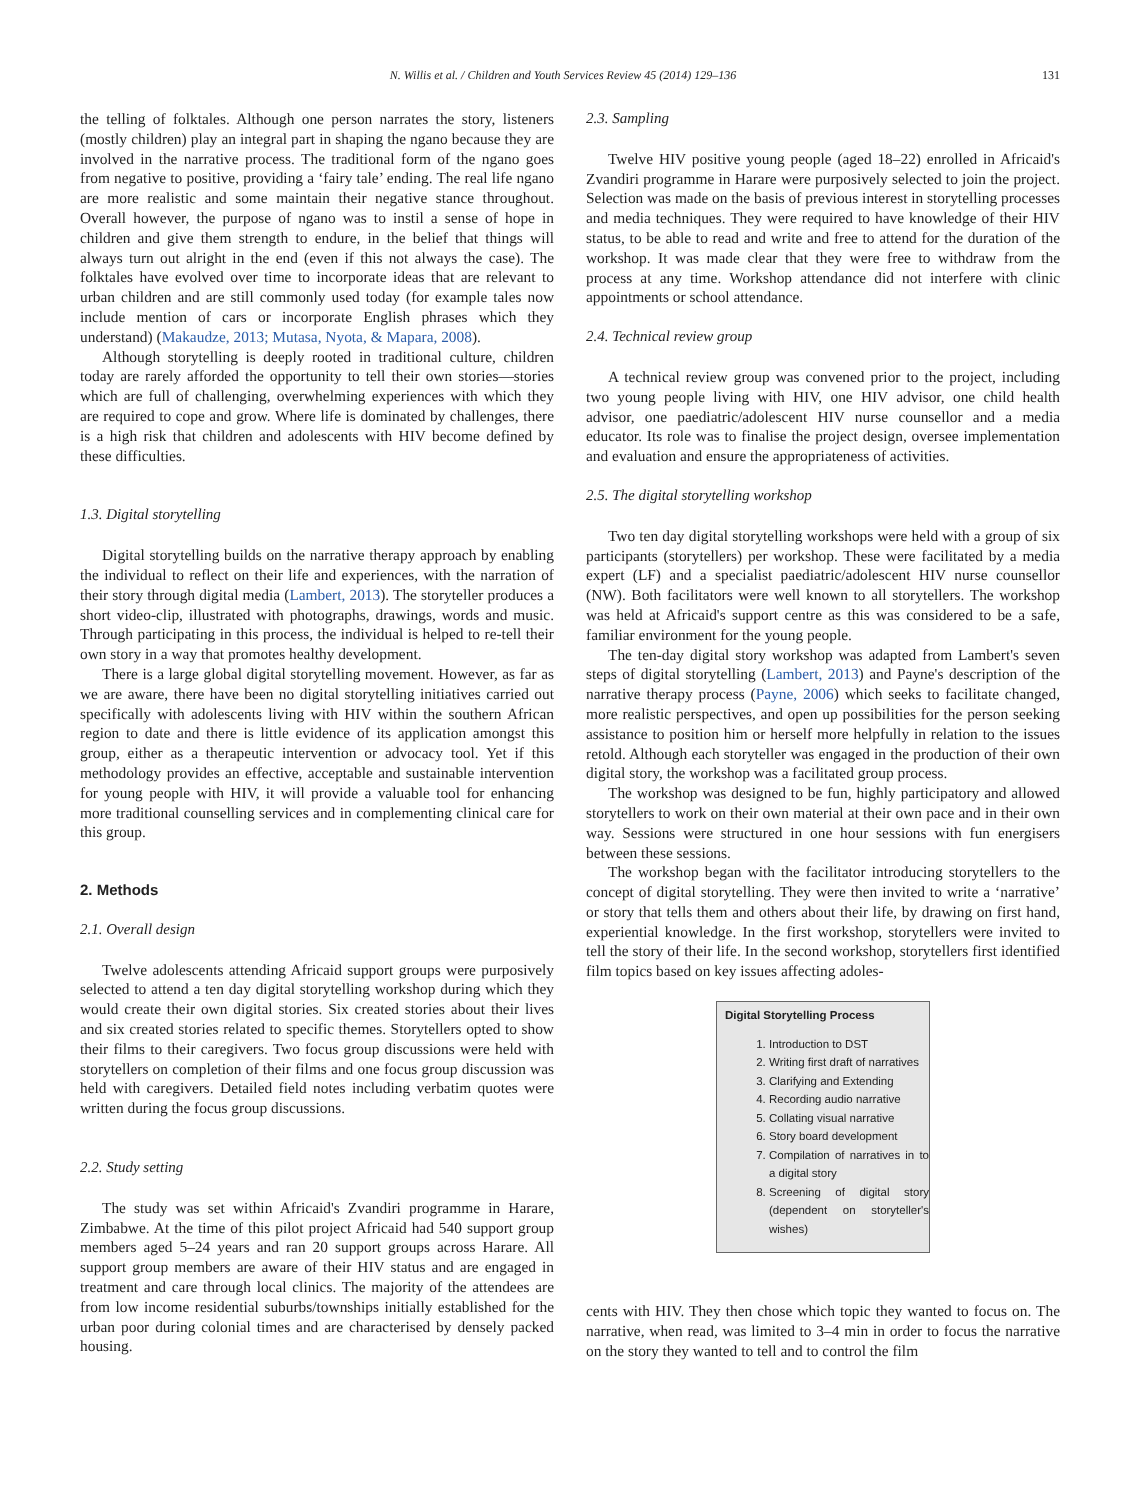N. Willis et al. / Children and Youth Services Review 45 (2014) 129–136 131
the telling of folktales. Although one person narrates the story, listeners (mostly children) play an integral part in shaping the ngano because they are involved in the narrative process. The traditional form of the ngano goes from negative to positive, providing a ‘fairy tale’ ending. The real life ngano are more realistic and some maintain their negative stance throughout. Overall however, the purpose of ngano was to instil a sense of hope in children and give them strength to endure, in the belief that things will always turn out alright in the end (even if this not always the case). The folktales have evolved over time to incorporate ideas that are relevant to urban children and are still commonly used today (for example tales now include mention of cars or incorporate English phrases which they understand) (Makaudze, 2013; Mutasa, Nyota, & Mapara, 2008).
Although storytelling is deeply rooted in traditional culture, children today are rarely afforded the opportunity to tell their own stories—stories which are full of challenging, overwhelming experiences with which they are required to cope and grow. Where life is dominated by challenges, there is a high risk that children and adolescents with HIV become defined by these difficulties.
1.3. Digital storytelling
Digital storytelling builds on the narrative therapy approach by enabling the individual to reflect on their life and experiences, with the narration of their story through digital media (Lambert, 2013). The storyteller produces a short video-clip, illustrated with photographs, drawings, words and music. Through participating in this process, the individual is helped to re-tell their own story in a way that promotes healthy development.
There is a large global digital storytelling movement. However, as far as we are aware, there have been no digital storytelling initiatives carried out specifically with adolescents living with HIV within the southern African region to date and there is little evidence of its application amongst this group, either as a therapeutic intervention or advocacy tool. Yet if this methodology provides an effective, acceptable and sustainable intervention for young people with HIV, it will provide a valuable tool for enhancing more traditional counselling services and in complementing clinical care for this group.
2. Methods
2.1. Overall design
Twelve adolescents attending Africaid support groups were purposively selected to attend a ten day digital storytelling workshop during which they would create their own digital stories. Six created stories about their lives and six created stories related to specific themes. Storytellers opted to show their films to their caregivers. Two focus group discussions were held with storytellers on completion of their films and one focus group discussion was held with caregivers. Detailed field notes including verbatim quotes were written during the focus group discussions.
2.2. Study setting
The study was set within Africaid's Zvandiri programme in Harare, Zimbabwe. At the time of this pilot project Africaid had 540 support group members aged 5–24 years and ran 20 support groups across Harare. All support group members are aware of their HIV status and are engaged in treatment and care through local clinics. The majority of the attendees are from low income residential suburbs/townships initially established for the urban poor during colonial times and are characterised by densely packed housing.
2.3. Sampling
Twelve HIV positive young people (aged 18–22) enrolled in Africaid's Zvandiri programme in Harare were purposively selected to join the project. Selection was made on the basis of previous interest in storytelling processes and media techniques. They were required to have knowledge of their HIV status, to be able to read and write and free to attend for the duration of the workshop. It was made clear that they were free to withdraw from the process at any time. Workshop attendance did not interfere with clinic appointments or school attendance.
2.4. Technical review group
A technical review group was convened prior to the project, including two young people living with HIV, one HIV advisor, one child health advisor, one paediatric/adolescent HIV nurse counsellor and a media educator. Its role was to finalise the project design, oversee implementation and evaluation and ensure the appropriateness of activities.
2.5. The digital storytelling workshop
Two ten day digital storytelling workshops were held with a group of six participants (storytellers) per workshop. These were facilitated by a media expert (LF) and a specialist paediatric/adolescent HIV nurse counsellor (NW). Both facilitators were well known to all storytellers. The workshop was held at Africaid's support centre as this was considered to be a safe, familiar environment for the young people.
The ten-day digital story workshop was adapted from Lambert's seven steps of digital storytelling (Lambert, 2013) and Payne's description of the narrative therapy process (Payne, 2006) which seeks to facilitate changed, more realistic perspectives, and open up possibilities for the person seeking assistance to position him or herself more helpfully in relation to the issues retold. Although each storyteller was engaged in the production of their own digital story, the workshop was a facilitated group process.
The workshop was designed to be fun, highly participatory and allowed storytellers to work on their own material at their own pace and in their own way. Sessions were structured in one hour sessions with fun energisers between these sessions.
The workshop began with the facilitator introducing storytellers to the concept of digital storytelling. They were then invited to write a ‘narrative’ or story that tells them and others about their life, by drawing on first hand, experiential knowledge. In the first workshop, storytellers were invited to tell the story of their life. In the second workshop, storytellers first identified film topics based on key issues affecting adoles-
Digital Storytelling Process
1. Introduction to DST
2. Writing first draft of narratives
3. Clarifying and Extending
4. Recording audio narrative
5. Collating visual narrative
6. Story board development
7. Compilation of narratives in to a digital story
8. Screening of digital story (dependent on storyteller's wishes)
cents with HIV. They then chose which topic they wanted to focus on. The narrative, when read, was limited to 3–4 min in order to focus the narrative on the story they wanted to tell and to control the film